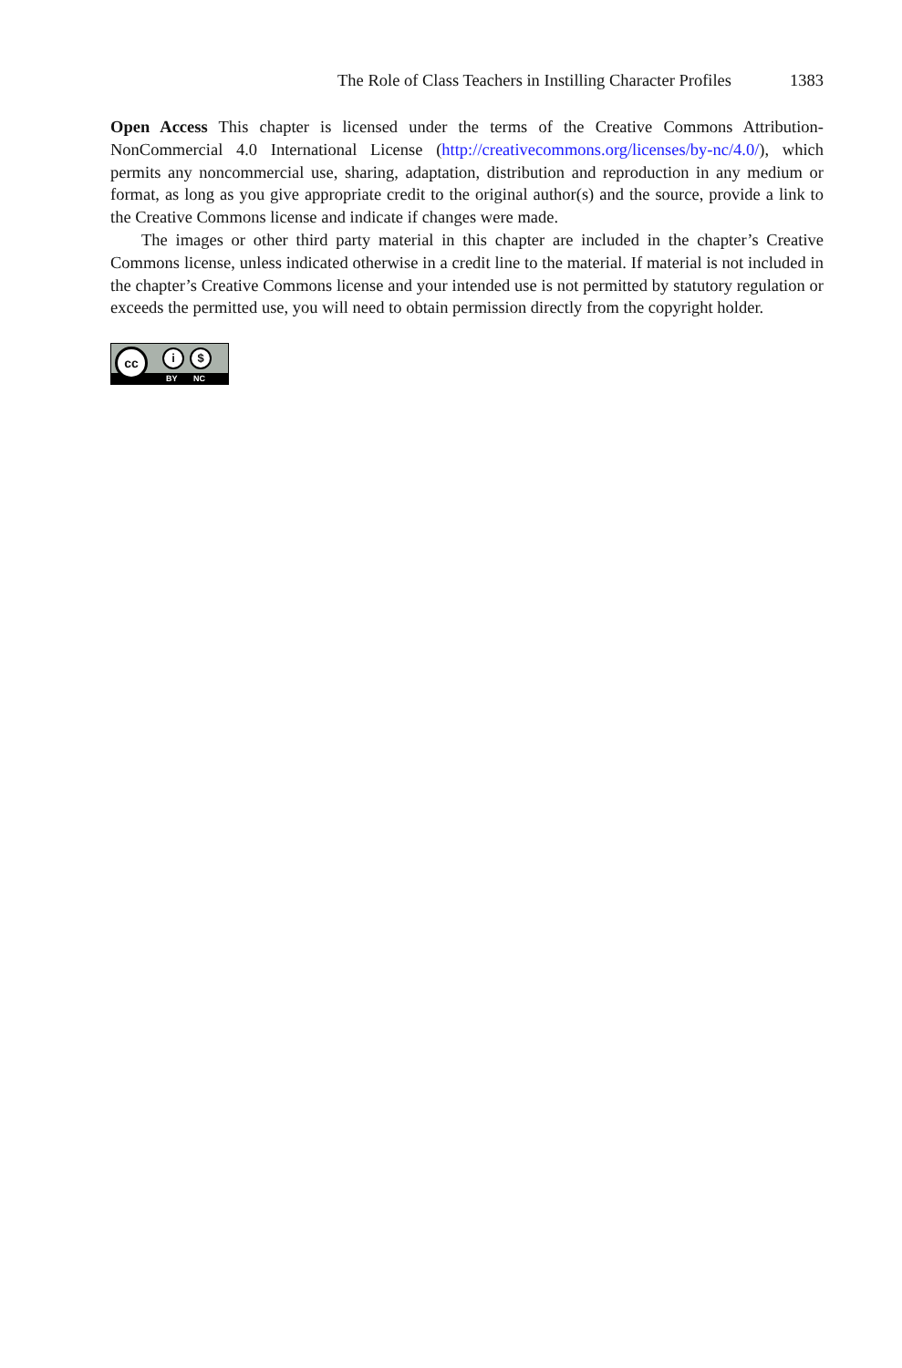The Role of Class Teachers in Instilling Character Profiles 1383
Open Access This chapter is licensed under the terms of the Creative Commons Attribution-NonCommercial 4.0 International License (http://creativecommons.org/licenses/by-nc/4.0/), which permits any noncommercial use, sharing, adaptation, distribution and reproduction in any medium or format, as long as you give appropriate credit to the original author(s) and the source, provide a link to the Creative Commons license and indicate if changes were made.
The images or other third party material in this chapter are included in the chapter’s Creative Commons license, unless indicated otherwise in a credit line to the material. If material is not included in the chapter’s Creative Commons license and your intended use is not permitted by statutory regulation or exceeds the permitted use, you will need to obtain permission directly from the copyright holder.
cc i $
BY NC